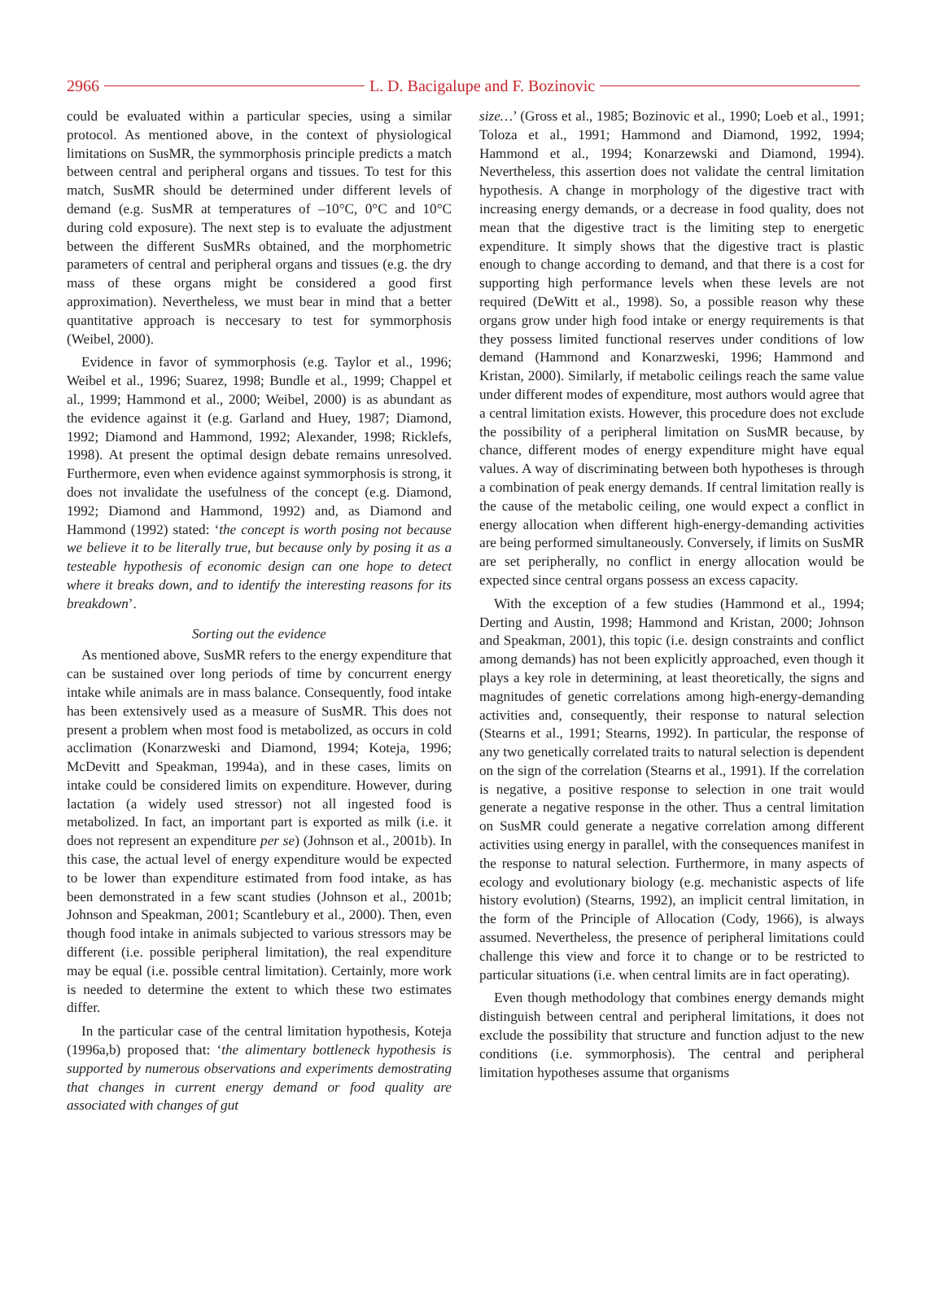2966 L. D. Bacigalupe and F. Bozinovic
could be evaluated within a particular species, using a similar protocol. As mentioned above, in the context of physiological limitations on SusMR, the symmorphosis principle predicts a match between central and peripheral organs and tissues. To test for this match, SusMR should be determined under different levels of demand (e.g. SusMR at temperatures of –10°C, 0°C and 10°C during cold exposure). The next step is to evaluate the adjustment between the different SusMRs obtained, and the morphometric parameters of central and peripheral organs and tissues (e.g. the dry mass of these organs might be considered a good first approximation). Nevertheless, we must bear in mind that a better quantitative approach is neccesary to test for symmorphosis (Weibel, 2000).
Evidence in favor of symmorphosis (e.g. Taylor et al., 1996; Weibel et al., 1996; Suarez, 1998; Bundle et al., 1999; Chappel et al., 1999; Hammond et al., 2000; Weibel, 2000) is as abundant as the evidence against it (e.g. Garland and Huey, 1987; Diamond, 1992; Diamond and Hammond, 1992; Alexander, 1998; Ricklefs, 1998). At present the optimal design debate remains unresolved. Furthermore, even when evidence against symmorphosis is strong, it does not invalidate the usefulness of the concept (e.g. Diamond, 1992; Diamond and Hammond, 1992) and, as Diamond and Hammond (1992) stated: ‘the concept is worth posing not because we believe it to be literally true, but because only by posing it as a testeable hypothesis of economic design can one hope to detect where it breaks down, and to identify the interesting reasons for its breakdown’.
Sorting out the evidence
As mentioned above, SusMR refers to the energy expenditure that can be sustained over long periods of time by concurrent energy intake while animals are in mass balance. Consequently, food intake has been extensively used as a measure of SusMR. This does not present a problem when most food is metabolized, as occurs in cold acclimation (Konarzweski and Diamond, 1994; Koteja, 1996; McDevitt and Speakman, 1994a), and in these cases, limits on intake could be considered limits on expenditure. However, during lactation (a widely used stressor) not all ingested food is metabolized. In fact, an important part is exported as milk (i.e. it does not represent an expenditure per se) (Johnson et al., 2001b). In this case, the actual level of energy expenditure would be expected to be lower than expenditure estimated from food intake, as has been demonstrated in a few scant studies (Johnson et al., 2001b; Johnson and Speakman, 2001; Scantlebury et al., 2000). Then, even though food intake in animals subjected to various stressors may be different (i.e. possible peripheral limitation), the real expenditure may be equal (i.e. possible central limitation). Certainly, more work is needed to determine the extent to which these two estimates differ.
In the particular case of the central limitation hypothesis, Koteja (1996a,b) proposed that: ‘the alimentary bottleneck hypothesis is supported by numerous observations and experiments demostrating that changes in current energy demand or food quality are associated with changes of gut
size…’ (Gross et al., 1985; Bozinovic et al., 1990; Loeb et al., 1991; Toloza et al., 1991; Hammond and Diamond, 1992, 1994; Hammond et al., 1994; Konarzewski and Diamond, 1994). Nevertheless, this assertion does not validate the central limitation hypothesis. A change in morphology of the digestive tract with increasing energy demands, or a decrease in food quality, does not mean that the digestive tract is the limiting step to energetic expenditure. It simply shows that the digestive tract is plastic enough to change according to demand, and that there is a cost for supporting high performance levels when these levels are not required (DeWitt et al., 1998). So, a possible reason why these organs grow under high food intake or energy requirements is that they possess limited functional reserves under conditions of low demand (Hammond and Konarzweski, 1996; Hammond and Kristan, 2000). Similarly, if metabolic ceilings reach the same value under different modes of expenditure, most authors would agree that a central limitation exists. However, this procedure does not exclude the possibility of a peripheral limitation on SusMR because, by chance, different modes of energy expenditure might have equal values. A way of discriminating between both hypotheses is through a combination of peak energy demands. If central limitation really is the cause of the metabolic ceiling, one would expect a conflict in energy allocation when different high-energy-demanding activities are being performed simultaneously. Conversely, if limits on SusMR are set peripherally, no conflict in energy allocation would be expected since central organs possess an excess capacity.
With the exception of a few studies (Hammond et al., 1994; Derting and Austin, 1998; Hammond and Kristan, 2000; Johnson and Speakman, 2001), this topic (i.e. design constraints and conflict among demands) has not been explicitly approached, even though it plays a key role in determining, at least theoretically, the signs and magnitudes of genetic correlations among high-energy-demanding activities and, consequently, their response to natural selection (Stearns et al., 1991; Stearns, 1992). In particular, the response of any two genetically correlated traits to natural selection is dependent on the sign of the correlation (Stearns et al., 1991). If the correlation is negative, a positive response to selection in one trait would generate a negative response in the other. Thus a central limitation on SusMR could generate a negative correlation among different activities using energy in parallel, with the consequences manifest in the response to natural selection. Furthermore, in many aspects of ecology and evolutionary biology (e.g. mechanistic aspects of life history evolution) (Stearns, 1992), an implicit central limitation, in the form of the Principle of Allocation (Cody, 1966), is always assumed. Nevertheless, the presence of peripheral limitations could challenge this view and force it to change or to be restricted to particular situations (i.e. when central limits are in fact operating).
Even though methodology that combines energy demands might distinguish between central and peripheral limitations, it does not exclude the possibility that structure and function adjust to the new conditions (i.e. symmorphosis). The central and peripheral limitation hypotheses assume that organisms